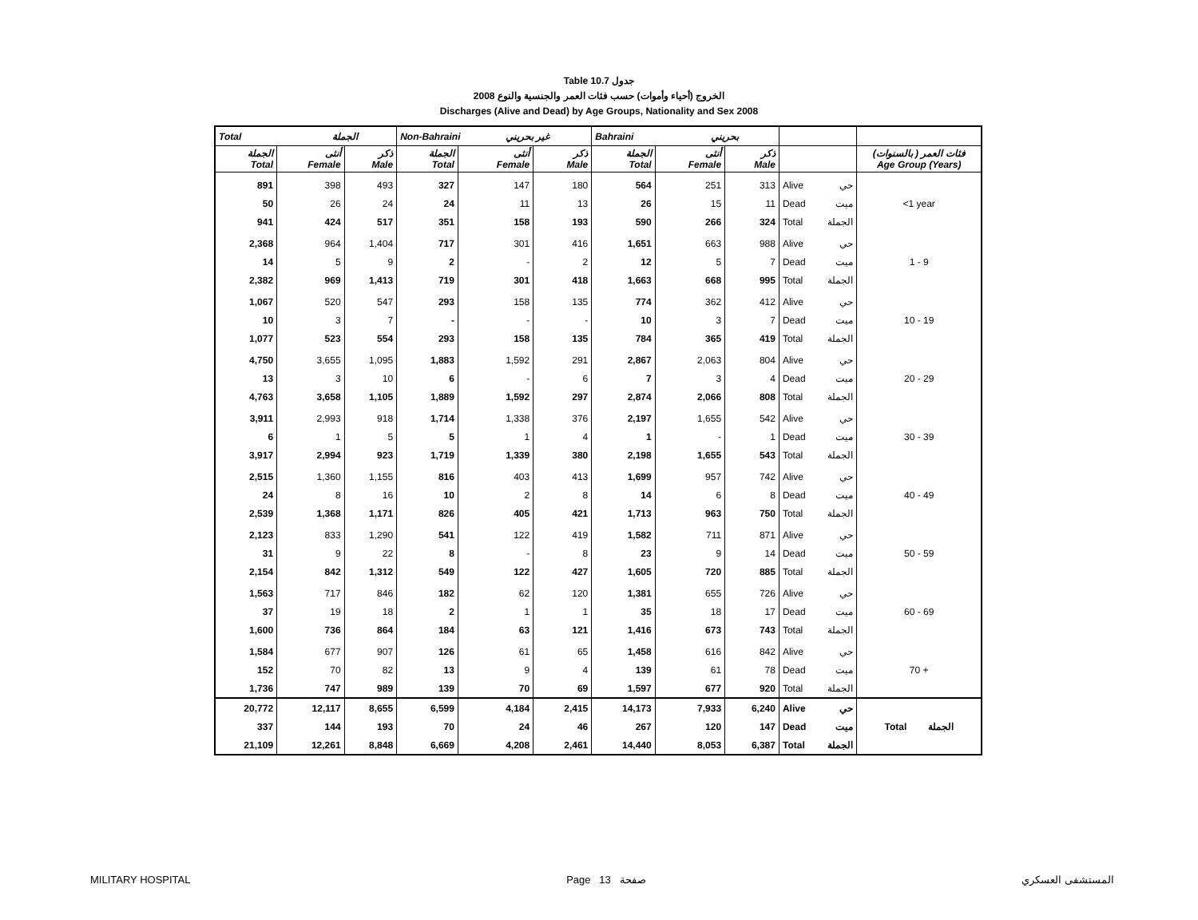Table 10.7 جدول
الخروج (أحياء وأموات) حسب فئات العمر والجنسية والنوع 2008
Discharges (Alive and Dead) by Age Groups, Nationality and Sex 2008
| Total الجملة | | | Non-Bahraini غير بحريني | | | Bahraini بحريني | | | | | |
| --- | --- | --- | --- | --- | --- | --- | --- | --- | --- | --- | --- |
| الجملة Total | أنثى Female | ذكر Male | الجملة Total | أنثى Female | ذكر Male | الجملة Total | أنثى Female | ذكر Male | | | فئات العمر ( بالسنوات) Age Group (Years) |
| 891 | 398 | 493 | 327 | 147 | 180 | 564 | 251 | 313 | Alive | حي | <1 year |
| 50 | 26 | 24 | 24 | 11 | 13 | 26 | 15 | 11 | Dead | ميت | |
| 941 | 424 | 517 | 351 | 158 | 193 | 590 | 266 | 324 | Total | الجملة | |
| 2,368 | 964 | 1,404 | 717 | 301 | 416 | 1,651 | 663 | 988 | Alive | حي | 1 - 9 |
| 14 | 5 | 9 | 2 | - | 2 | 12 | 5 | 7 | Dead | ميت | |
| 2,382 | 969 | 1,413 | 719 | 301 | 418 | 1,663 | 668 | 995 | Total | الجملة | |
| 1,067 | 520 | 547 | 293 | 158 | 135 | 774 | 362 | 412 | Alive | حي | 10 - 19 |
| 10 | 3 | 7 | - | - | - | 10 | 3 | 7 | Dead | ميت | |
| 1,077 | 523 | 554 | 293 | 158 | 135 | 784 | 365 | 419 | Total | الجملة | |
| 4,750 | 3,655 | 1,095 | 1,883 | 1,592 | 291 | 2,867 | 2,063 | 804 | Alive | حي | 20 - 29 |
| 13 | 3 | 10 | 6 | - | 6 | 7 | 3 | 4 | Dead | ميت | |
| 4,763 | 3,658 | 1,105 | 1,889 | 1,592 | 297 | 2,874 | 2,066 | 808 | Total | الجملة | |
| 3,911 | 2,993 | 918 | 1,714 | 1,338 | 376 | 2,197 | 1,655 | 542 | Alive | حي | 30 - 39 |
| 6 | 1 | 5 | 5 | 1 | 4 | 1 | - | 1 | Dead | ميت | |
| 3,917 | 2,994 | 923 | 1,719 | 1,339 | 380 | 2,198 | 1,655 | 543 | Total | الجملة | |
| 2,515 | 1,360 | 1,155 | 816 | 403 | 413 | 1,699 | 957 | 742 | Alive | حي | 40 - 49 |
| 24 | 8 | 16 | 10 | 2 | 8 | 14 | 6 | 8 | Dead | ميت | |
| 2,539 | 1,368 | 1,171 | 826 | 405 | 421 | 1,713 | 963 | 750 | Total | الجملة | |
| 2,123 | 833 | 1,290 | 541 | 122 | 419 | 1,582 | 711 | 871 | Alive | حي | 50 - 59 |
| 31 | 9 | 22 | 8 | - | 8 | 23 | 9 | 14 | Dead | ميت | |
| 2,154 | 842 | 1,312 | 549 | 122 | 427 | 1,605 | 720 | 885 | Total | الجملة | |
| 1,563 | 717 | 846 | 182 | 62 | 120 | 1,381 | 655 | 726 | Alive | حي | 60 - 69 |
| 37 | 19 | 18 | 2 | 1 | 1 | 35 | 18 | 17 | Dead | ميت | |
| 1,600 | 736 | 864 | 184 | 63 | 121 | 1,416 | 673 | 743 | Total | الجملة | |
| 1,584 | 677 | 907 | 126 | 61 | 65 | 1,458 | 616 | 842 | Alive | حي | 70 + |
| 152 | 70 | 82 | 13 | 9 | 4 | 139 | 61 | 78 | Dead | ميت | |
| 1,736 | 747 | 989 | 139 | 70 | 69 | 1,597 | 677 | 920 | Total | الجملة | |
| 20,772 | 12,117 | 8,655 | 6,599 | 4,184 | 2,415 | 14,173 | 7,933 | 6,240 | Alive | حي | Total الجملة |
| 337 | 144 | 193 | 70 | 24 | 46 | 267 | 120 | 147 | Dead | ميت | |
| 21,109 | 12,261 | 8,848 | 6,669 | 4,208 | 2,461 | 14,440 | 8,053 | 6,387 | Total | الجملة | |
MILITARY HOSPITAL Page 13 صفحة المستشفى العسكري